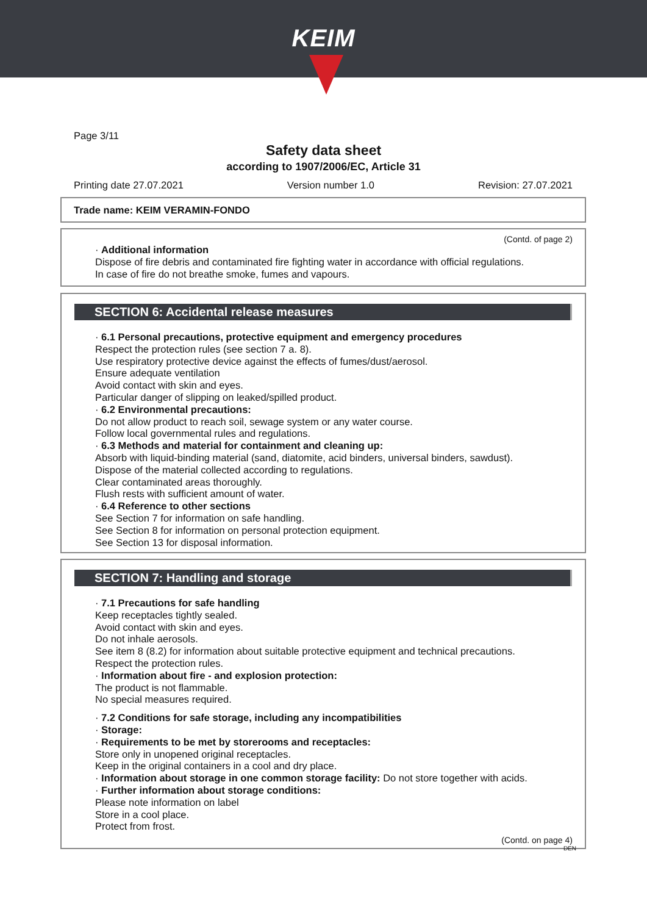KEIM
Page 3/11
Safety data sheet
according to 1907/2006/EC, Article 31
Printing date 27.07.2021 Version number 1.0 Revision: 27.07.2021
Trade name: KEIM VERAMIN-FONDO
(Contd. of page 2)
· Additional information
Dispose of fire debris and contaminated fire fighting water in accordance with official regulations.
In case of fire do not breathe smoke, fumes and vapours.
SECTION 6: Accidental release measures
· 6.1 Personal precautions, protective equipment and emergency procedures
Respect the protection rules (see section 7 a. 8).
Use respiratory protective device against the effects of fumes/dust/aerosol.
Ensure adequate ventilation
Avoid contact with skin and eyes.
Particular danger of slipping on leaked/spilled product.
· 6.2 Environmental precautions:
Do not allow product to reach soil, sewage system or any water course.
Follow local governmental rules and regulations.
· 6.3 Methods and material for containment and cleaning up:
Absorb with liquid-binding material (sand, diatomite, acid binders, universal binders, sawdust).
Dispose of the material collected according to regulations.
Clear contaminated areas thoroughly.
Flush rests with sufficient amount of water.
· 6.4 Reference to other sections
See Section 7 for information on safe handling.
See Section 8 for information on personal protection equipment.
See Section 13 for disposal information.
SECTION 7: Handling and storage
· 7.1 Precautions for safe handling
Keep receptacles tightly sealed.
Avoid contact with skin and eyes.
Do not inhale aerosols.
See item 8 (8.2) for information about suitable protective equipment and technical precautions.
Respect the protection rules.
· Information about fire - and explosion protection:
The product is not flammable.
No special measures required.
· 7.2 Conditions for safe storage, including any incompatibilities
· Storage:
· Requirements to be met by storerooms and receptacles:
Store only in unopened original receptacles.
Keep in the original containers in a cool and dry place.
· Information about storage in one common storage facility: Do not store together with acids.
· Further information about storage conditions:
Please note information on label
Store in a cool place.
Protect from frost.
(Contd. on page 4)
DEN